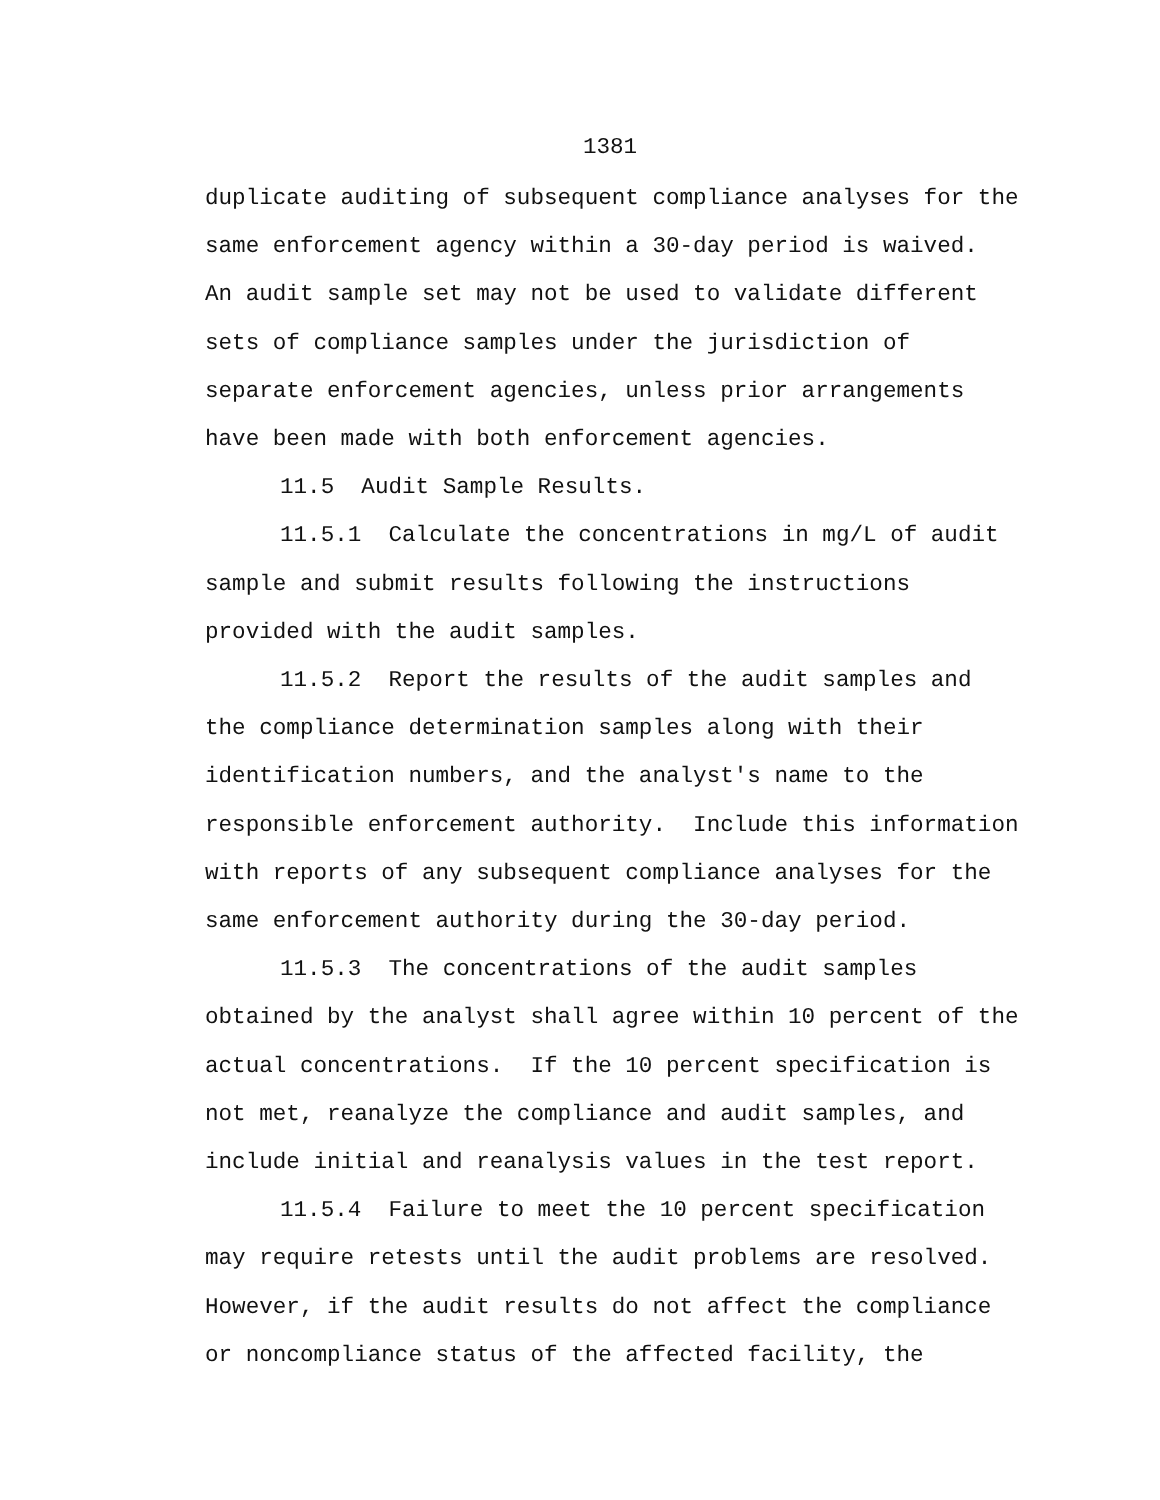1381
duplicate auditing of subsequent compliance analyses for the
same enforcement agency within a 30-day period is waived.
An audit sample set may not be used to validate different
sets of compliance samples under the jurisdiction of
separate enforcement agencies, unless prior arrangements
have been made with both enforcement agencies.
11.5 Audit Sample Results.
11.5.1 Calculate the concentrations in mg/L of audit
sample and submit results following the instructions
provided with the audit samples.
11.5.2 Report the results of the audit samples and
the compliance determination samples along with their
identification numbers, and the analyst's name to the
responsible enforcement authority. Include this information
with reports of any subsequent compliance analyses for the
same enforcement authority during the 30-day period.
11.5.3 The concentrations of the audit samples
obtained by the analyst shall agree within 10 percent of the
actual concentrations. If the 10 percent specification is
not met, reanalyze the compliance and audit samples, and
include initial and reanalysis values in the test report.
11.5.4 Failure to meet the 10 percent specification
may require retests until the audit problems are resolved.
However, if the audit results do not affect the compliance
or noncompliance status of the affected facility, the